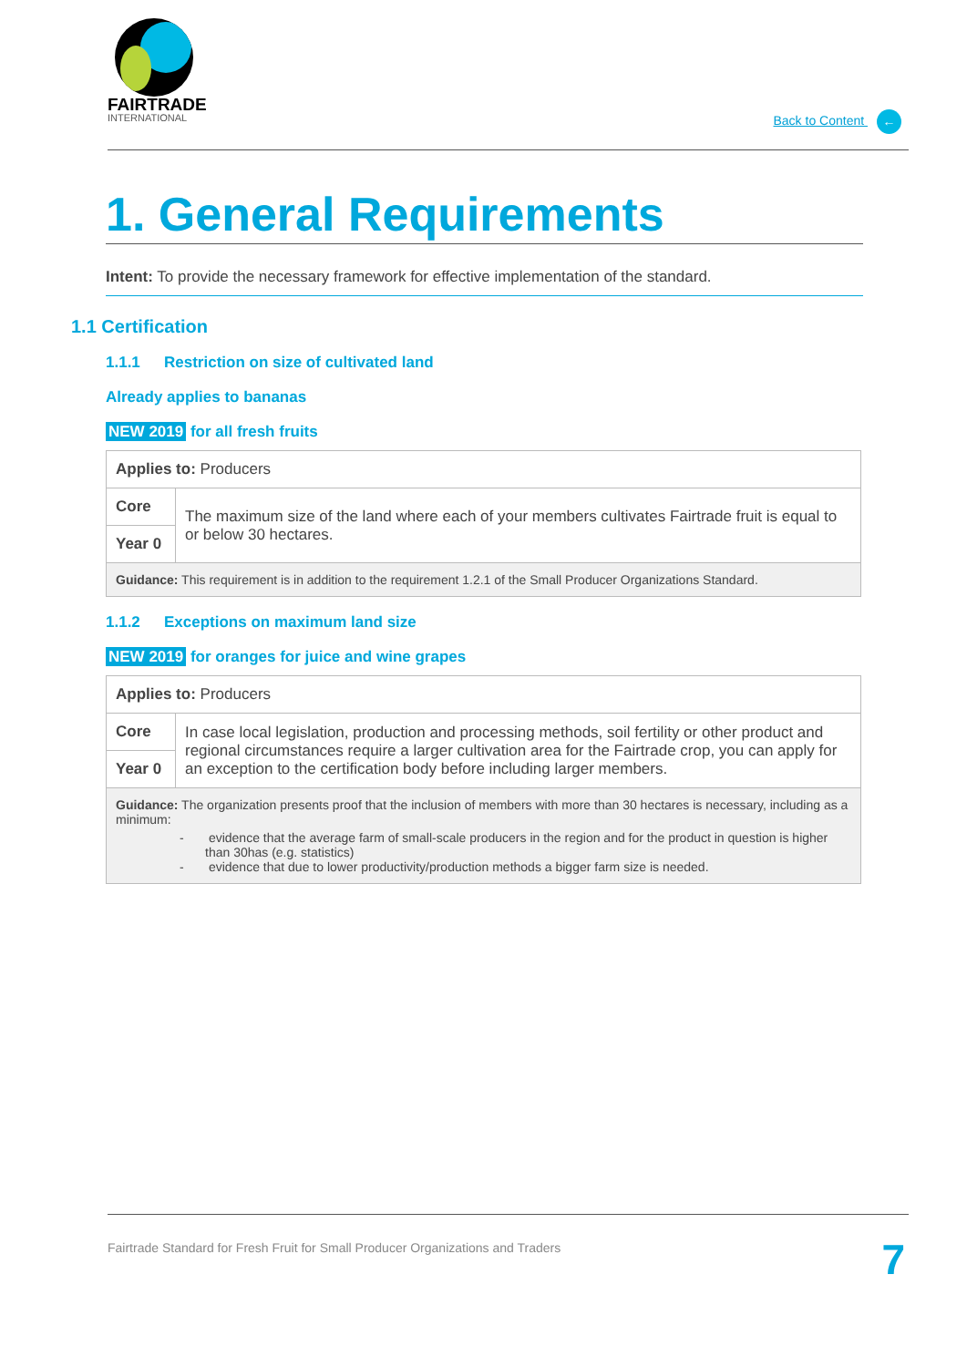FAIRTRADE
INTERNATIONAL
Back to Content ←
1. General Requirements
Intent: To provide the necessary framework for effective implementation of the standard.
1.1 Certification
1.1.1 Restriction on size of cultivated land
Already applies to bananas
NEW 2019 for all fresh fruits
| Applies to: Producers | |
| Core | The maximum size of the land where each of your members cultivates Fairtrade fruit is equal to or below 30 hectares. |
| Year 0 | |
| Guidance: This requirement is in addition to the requirement 1.2.1 of the Small Producer Organizations Standard. | |
1.1.2 Exceptions on maximum land size
NEW 2019 for oranges for juice and wine grapes
| Applies to: Producers | |
| Core | In case local legislation, production and processing methods, soil fertility or other product and regional circumstances require a larger cultivation area for the Fairtrade crop, you can apply for an exception to the certification body before including larger members. |
| Year 0 | |
| Guidance: The organization presents proof that the inclusion of members with more than 30 hectares is necessary, including as a minimum: - evidence that the average farm of small-scale producers in the region and for the product in question is higher than 30has (e.g. statistics) - evidence that due to lower productivity/production methods a bigger farm size is needed. | |
Fairtrade Standard for Fresh Fruit for Small Producer Organizations and Traders
7